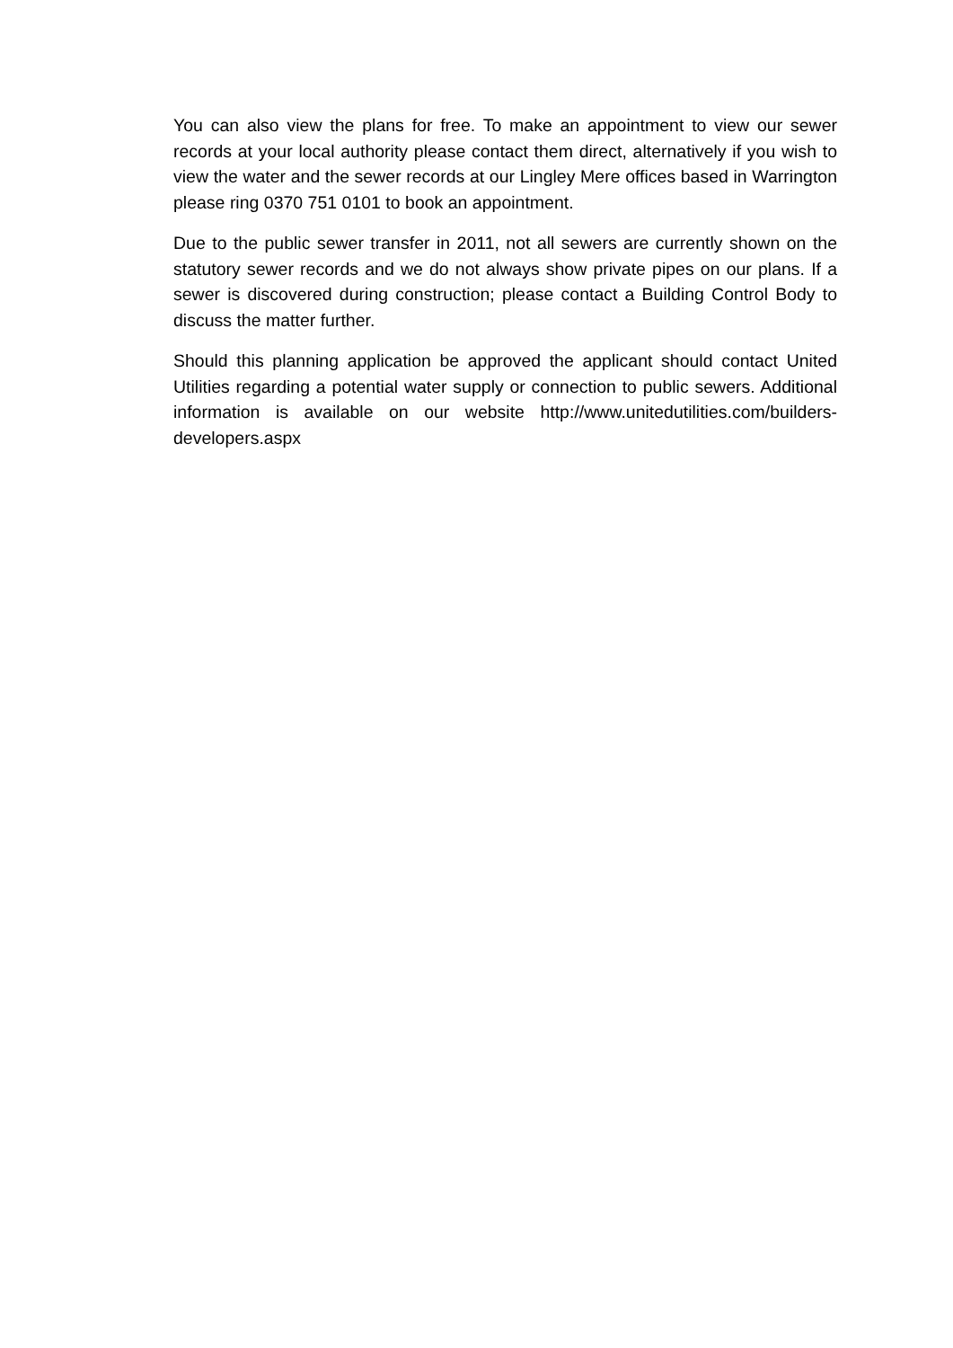You can also view the plans for free. To make an appointment to view our sewer records at your local authority please contact them direct, alternatively if you wish to view the water and the sewer records at our Lingley Mere offices based in Warrington please ring 0370 751 0101 to book an appointment.
Due to the public sewer transfer in 2011, not all sewers are currently shown on the statutory sewer records and we do not always show private pipes on our plans. If a sewer is discovered during construction; please contact a Building Control Body to discuss the matter further.
Should this planning application be approved the applicant should contact United Utilities regarding a potential water supply or connection to public sewers. Additional information is available on our website http://www.unitedutilities.com/builders-developers.aspx